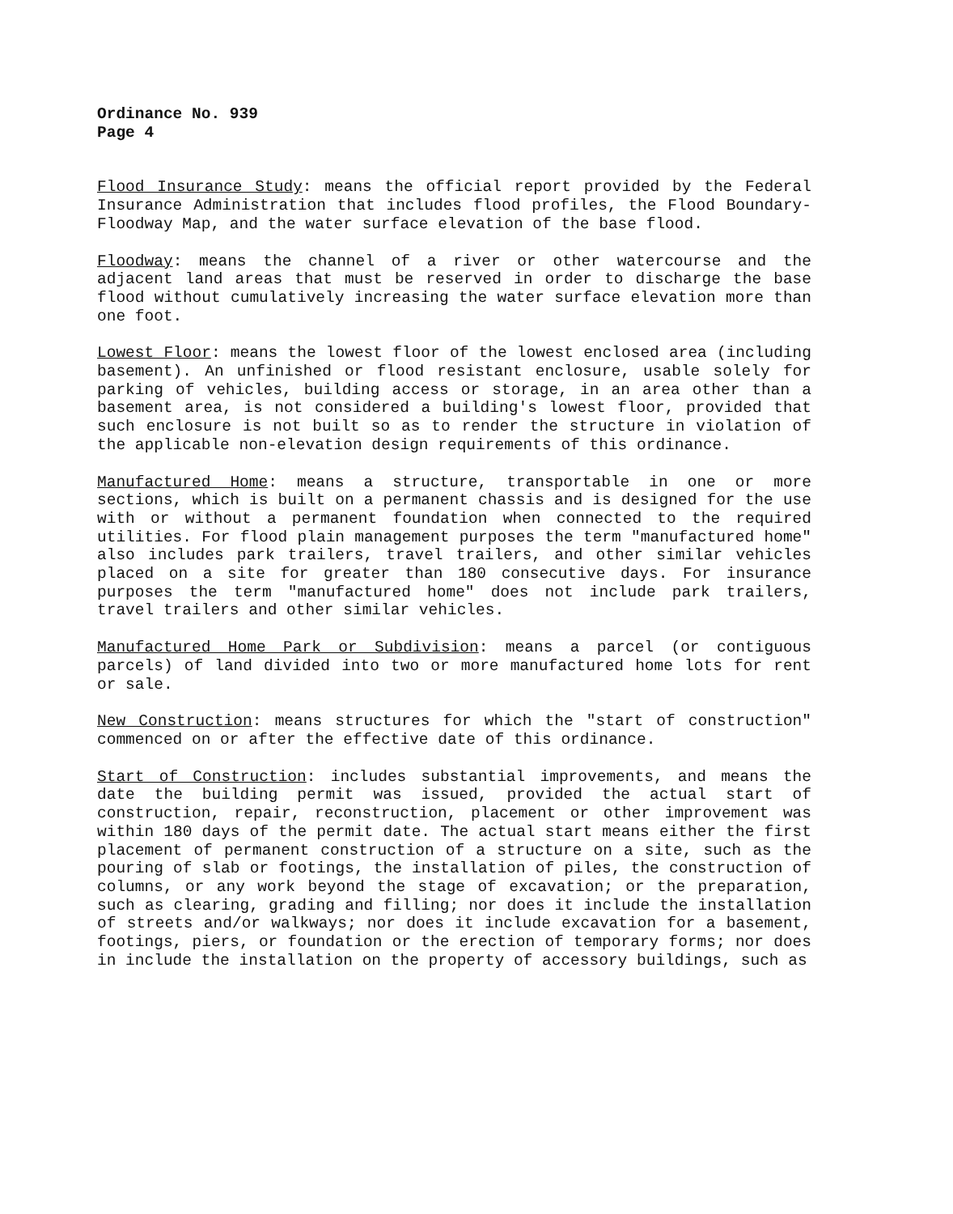Ordinance No. 939
Page 4
Flood Insurance Study: means the official report provided by the Federal Insurance Administration that includes flood profiles, the Flood Boundary-Floodway Map, and the water surface elevation of the base flood.
Floodway: means the channel of a river or other watercourse and the adjacent land areas that must be reserved in order to discharge the base flood without cumulatively increasing the water surface elevation more than one foot.
Lowest Floor: means the lowest floor of the lowest enclosed area (including basement). An unfinished or flood resistant enclosure, usable solely for parking of vehicles, building access or storage, in an area other than a basement area, is not considered a building's lowest floor, provided that such enclosure is not built so as to render the structure in violation of the applicable non-elevation design requirements of this ordinance.
Manufactured Home: means a structure, transportable in one or more sections, which is built on a permanent chassis and is designed for the use with or without a permanent foundation when connected to the required utilities. For flood plain management purposes the term "manufactured home" also includes park trailers, travel trailers, and other similar vehicles placed on a site for greater than 180 consecutive days. For insurance purposes the term "manufactured home" does not include park trailers, travel trailers and other similar vehicles.
Manufactured Home Park or Subdivision: means a parcel (or contiguous parcels) of land divided into two or more manufactured home lots for rent or sale.
New Construction: means structures for which the "start of construction" commenced on or after the effective date of this ordinance.
Start of Construction: includes substantial improvements, and means the date the building permit was issued, provided the actual start of construction, repair, reconstruction, placement or other improvement was within 180 days of the permit date. The actual start means either the first placement of permanent construction of a structure on a site, such as the pouring of slab or footings, the installation of piles, the construction of columns, or any work beyond the stage of excavation; or the preparation, such as clearing, grading and filling; nor does it include the installation of streets and/or walkways; nor does it include excavation for a basement, footings, piers, or foundation or the erection of temporary forms; nor does in include the installation on the property of accessory buildings, such as